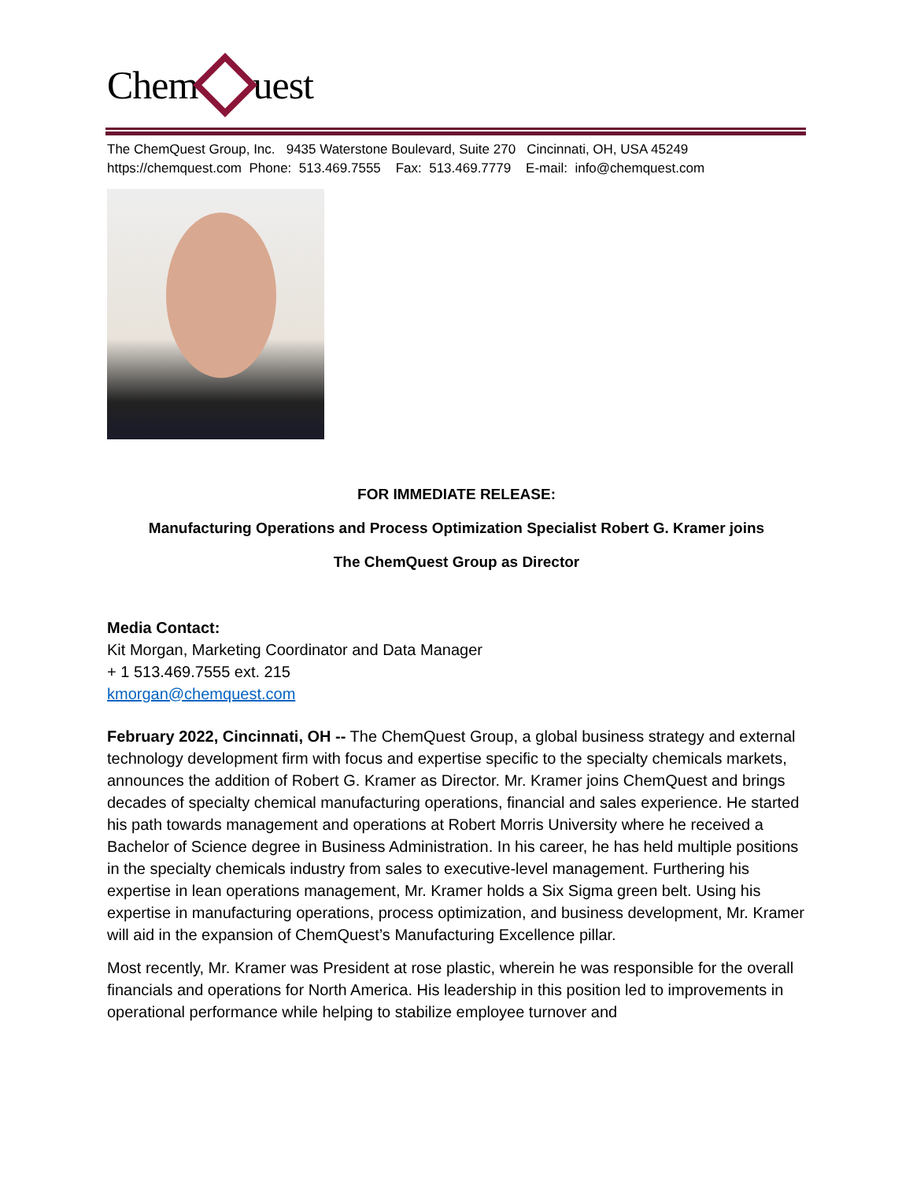Chem uest
The ChemQuest Group, Inc. 9435 Waterstone Boulevard, Suite 270 Cincinnati, OH, USA 45249
https://chemquest.com Phone: 513.469.7555 Fax: 513.469.7779 E-mail: info@chemquest.com
FOR IMMEDIATE RELEASE:
Manufacturing Operations and Process Optimization Specialist Robert G. Kramer joins
The ChemQuest Group as Director
Media Contact:
Kit Morgan, Marketing Coordinator and Data Manager
+ 1 513.469.7555 ext. 215
kmorgan@chemquest.com
February 2022, Cincinnati, OH -- The ChemQuest Group, a global business strategy and external technology development firm with focus and expertise specific to the specialty chemicals markets, announces the addition of Robert G. Kramer as Director. Mr. Kramer joins ChemQuest and brings decades of specialty chemical manufacturing operations, financial and sales experience. He started his path towards management and operations at Robert Morris University where he received a Bachelor of Science degree in Business Administration. In his career, he has held multiple positions in the specialty chemicals industry from sales to executive-level management. Furthering his expertise in lean operations management, Mr. Kramer holds a Six Sigma green belt. Using his expertise in manufacturing operations, process optimization, and business development, Mr. Kramer will aid in the expansion of ChemQuest’s Manufacturing Excellence pillar.
Most recently, Mr. Kramer was President at rose plastic, wherein he was responsible for the overall financials and operations for North America. His leadership in this position led to improvements in operational performance while helping to stabilize employee turnover and